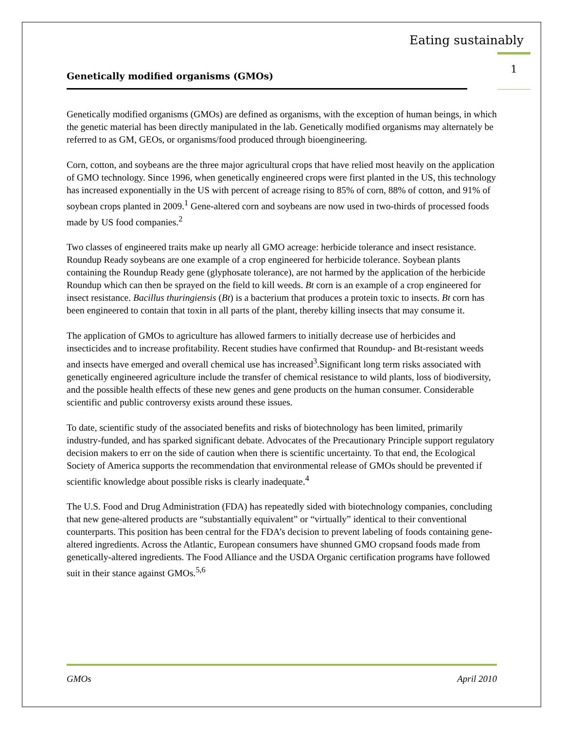Eating sustainably
Genetically modified organisms (GMOs)
1
Genetically modified organisms (GMOs) are defined as organisms, with the exception of human beings, in which the genetic material has been directly manipulated in the lab. Genetically modified organisms may alternately be referred to as GM, GEOs, or organisms/food produced through bioengineering.
Corn, cotton, and soybeans are the three major agricultural crops that have relied most heavily on the application of GMO technology. Since 1996, when genetically engineered crops were first planted in the US, this technology has increased exponentially in the US with percent of acreage rising to 85% of corn, 88% of cotton, and 91% of soybean crops planted in 2009.<sup>1</sup> Gene-altered corn and soybeans are now used in two-thirds of processed foods made by US food companies.<sup>2</sup>
Two classes of engineered traits make up nearly all GMO acreage: herbicide tolerance and insect resistance. Roundup Ready soybeans are one example of a crop engineered for herbicide tolerance. Soybean plants containing the Roundup Ready gene (glyphosate tolerance), are not harmed by the application of the herbicide Roundup which can then be sprayed on the field to kill weeds. Bt corn is an example of a crop engineered for insect resistance. Bacillus thuringiensis (Bt) is a bacterium that produces a protein toxic to insects. Bt corn has been engineered to contain that toxin in all parts of the plant, thereby killing insects that may consume it.
The application of GMOs to agriculture has allowed farmers to initially decrease use of herbicides and insecticides and to increase profitability. Recent studies have confirmed that Roundup- and Bt-resistant weeds and insects have emerged and overall chemical use has increased<sup>3</sup>.Significant long term risks associated with genetically engineered agriculture include the transfer of chemical resistance to wild plants, loss of biodiversity, and the possible health effects of these new genes and gene products on the human consumer. Considerable scientific and public controversy exists around these issues.
To date, scientific study of the associated benefits and risks of biotechnology has been limited, primarily industry-funded, and has sparked significant debate. Advocates of the Precautionary Principle support regulatory decision makers to err on the side of caution when there is scientific uncertainty. To that end, the Ecological Society of America supports the recommendation that environmental release of GMOs should be prevented if scientific knowledge about possible risks is clearly inadequate.<sup>4</sup>
The U.S. Food and Drug Administration (FDA) has repeatedly sided with biotechnology companies, concluding that new gene-altered products are “substantially equivalent” or “virtually” identical to their conventional counterparts. This position has been central for the FDA’s decision to prevent labeling of foods containing gene-altered ingredients. Across the Atlantic, European consumers have shunned GMO cropsand foods made from genetically-altered ingredients. The Food Alliance and the USDA Organic certification programs have followed suit in their stance against GMOs.<sup>5,6</sup>
GMOs April 2010